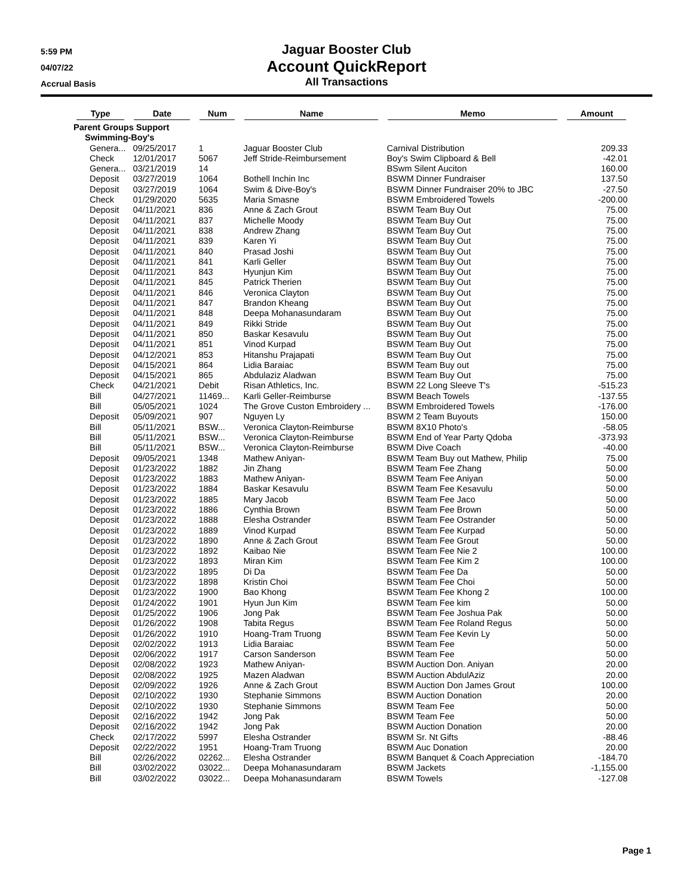5:59 PM
04/07/22
Accrual Basis
Jaguar Booster Club
Account QuickReport
All Transactions
| Type | Date | Num | Name | Memo | Amount |
| --- | --- | --- | --- | --- | --- |
| Parent Groups Support | | | | | |
| Swimming-Boy's | | | | | |
| Genera... | 09/25/2017 | 1 | Jaguar Booster Club | Carnival Distribution | 209.33 |
| Check | 12/01/2017 | 5067 | Jeff Stride-Reimbursement | Boy's Swim Clipboard & Bell | -42.01 |
| Genera... | 03/21/2019 | 14 | | BSwm Silent Auciton | 160.00 |
| Deposit | 03/27/2019 | 1064 | Bothell Inchin Inc | BSWM Dinner Fundraiser | 137.50 |
| Deposit | 03/27/2019 | 1064 | Swim & Dive-Boy's | BSWM Dinner Fundraiser 20% to JBC | -27.50 |
| Check | 01/29/2020 | 5635 | Maria Smasne | BSWM Embroidered Towels | -200.00 |
| Deposit | 04/11/2021 | 836 | Anne & Zach Grout | BSWM Team Buy Out | 75.00 |
| Deposit | 04/11/2021 | 837 | Michelle Moody | BSWM Team Buy Out | 75.00 |
| Deposit | 04/11/2021 | 838 | Andrew Zhang | BSWM Team Buy Out | 75.00 |
| Deposit | 04/11/2021 | 839 | Karen Yi | BSWM Team Buy Out | 75.00 |
| Deposit | 04/11/2021 | 840 | Prasad Joshi | BSWM Team Buy Out | 75.00 |
| Deposit | 04/11/2021 | 841 | Karli Geller | BSWM Team Buy Out | 75.00 |
| Deposit | 04/11/2021 | 843 | Hyunjun Kim | BSWM Team Buy Out | 75.00 |
| Deposit | 04/11/2021 | 845 | Patrick Therien | BSWM Team Buy Out | 75.00 |
| Deposit | 04/11/2021 | 846 | Veronica Clayton | BSWM Team Buy Out | 75.00 |
| Deposit | 04/11/2021 | 847 | Brandon Kheang | BSWM Team Buy Out | 75.00 |
| Deposit | 04/11/2021 | 848 | Deepa Mohanasundaram | BSWM Team Buy Out | 75.00 |
| Deposit | 04/11/2021 | 849 | Rikki Stride | BSWM Team Buy Out | 75.00 |
| Deposit | 04/11/2021 | 850 | Baskar Kesavulu | BSWM Team Buy Out | 75.00 |
| Deposit | 04/11/2021 | 851 | Vinod Kurpad | BSWM Team Buy Out | 75.00 |
| Deposit | 04/12/2021 | 853 | Hitanshu Prajapati | BSWM Team Buy Out | 75.00 |
| Deposit | 04/15/2021 | 864 | Lidia Baraiac | BSWM Team Buy out | 75.00 |
| Deposit | 04/15/2021 | 865 | Abdulaziz Aladwan | BSWM Team Buy Out | 75.00 |
| Check | 04/21/2021 | Debit | Risan Athletics, Inc. | BSWM 22 Long Sleeve T's | -515.23 |
| Bill | 04/27/2021 | 11469... | Karli Geller-Reimburse | BSWM Beach Towels | -137.55 |
| Bill | 05/05/2021 | 1024 | The Grove Custon Embroidery ... | BSWM Embroidered Towels | -176.00 |
| Deposit | 05/09/2021 | 907 | Nguyen Ly | BSWM 2 Team Buyouts | 150.00 |
| Bill | 05/11/2021 | BSW... | Veronica Clayton-Reimburse | BSWM 8X10 Photo's | -58.05 |
| Bill | 05/11/2021 | BSW... | Veronica Clayton-Reimburse | BSWM End of Year Party Qdoba | -373.93 |
| Bill | 05/11/2021 | BSW... | Veronica Clayton-Reimburse | BSWM Dive Coach | -40.00 |
| Deposit | 09/05/2021 | 1348 | Mathew Aniyan- | BSWM Team Buy out Mathew, Philip | 75.00 |
| Deposit | 01/23/2022 | 1882 | Jin Zhang | BSWM Team Fee Zhang | 50.00 |
| Deposit | 01/23/2022 | 1883 | Mathew Aniyan- | BSWM Team Fee Aniyan | 50.00 |
| Deposit | 01/23/2022 | 1884 | Baskar Kesavulu | BSWM Team Fee Kesavulu | 50.00 |
| Deposit | 01/23/2022 | 1885 | Mary Jacob | BSWM Team Fee Jaco | 50.00 |
| Deposit | 01/23/2022 | 1886 | Cynthia Brown | BSWM Team Fee Brown | 50.00 |
| Deposit | 01/23/2022 | 1888 | Elesha Ostrander | BSWM Team Fee Ostrander | 50.00 |
| Deposit | 01/23/2022 | 1889 | Vinod Kurpad | BSWM Team Fee Kurpad | 50.00 |
| Deposit | 01/23/2022 | 1890 | Anne & Zach Grout | BSWM Team Fee Grout | 50.00 |
| Deposit | 01/23/2022 | 1892 | Kaibao Nie | BSWM Team Fee Nie 2 | 100.00 |
| Deposit | 01/23/2022 | 1893 | Miran Kim | BSWM Team Fee Kim 2 | 100.00 |
| Deposit | 01/23/2022 | 1895 | Di Da | BSWM Team Fee Da | 50.00 |
| Deposit | 01/23/2022 | 1898 | Kristin Choi | BSWM Team Fee Choi | 50.00 |
| Deposit | 01/23/2022 | 1900 | Bao Khong | BSWM Team Fee Khong 2 | 100.00 |
| Deposit | 01/24/2022 | 1901 | Hyun Jun Kim | BSWM Team Fee kim | 50.00 |
| Deposit | 01/25/2022 | 1906 | Jong Pak | BSWM Team Fee Joshua Pak | 50.00 |
| Deposit | 01/26/2022 | 1908 | Tabita Regus | BSWM Team Fee Roland Regus | 50.00 |
| Deposit | 01/26/2022 | 1910 | Hoang-Tram Truong | BSWM Team Fee Kevin Ly | 50.00 |
| Deposit | 02/02/2022 | 1913 | Lidia Baraiac | BSWM Team Fee | 50.00 |
| Deposit | 02/06/2022 | 1917 | Carson Sanderson | BSWM Team Fee | 50.00 |
| Deposit | 02/08/2022 | 1923 | Mathew Aniyan- | BSWM Auction Don. Aniyan | 20.00 |
| Deposit | 02/08/2022 | 1925 | Mazen Aladwan | BSWM Auction AbdulAziz | 20.00 |
| Deposit | 02/09/2022 | 1926 | Anne & Zach Grout | BSWM Auction Don James Grout | 100.00 |
| Deposit | 02/10/2022 | 1930 | Stephanie Simmons | BSWM Auction Donation | 20.00 |
| Deposit | 02/10/2022 | 1930 | Stephanie Simmons | BSWM Team Fee | 50.00 |
| Deposit | 02/16/2022 | 1942 | Jong Pak | BSWM Team Fee | 50.00 |
| Deposit | 02/16/2022 | 1942 | Jong Pak | BSWM Auction Donation | 20.00 |
| Check | 02/17/2022 | 5997 | Elesha Ostrander | BSWM Sr. Nt Gifts | -88.46 |
| Deposit | 02/22/2022 | 1951 | Hoang-Tram Truong | BSWM Auc Donation | 20.00 |
| Bill | 02/26/2022 | 02262... | Elesha Ostrander | BSWM Banquet & Coach Appreciation | -184.70 |
| Bill | 03/02/2022 | 03022... | Deepa Mohanasundaram | BSWM Jackets | -1,155.00 |
| Bill | 03/02/2022 | 03022... | Deepa Mohanasundaram | BSWM Towels | -127.08 |
Page 1